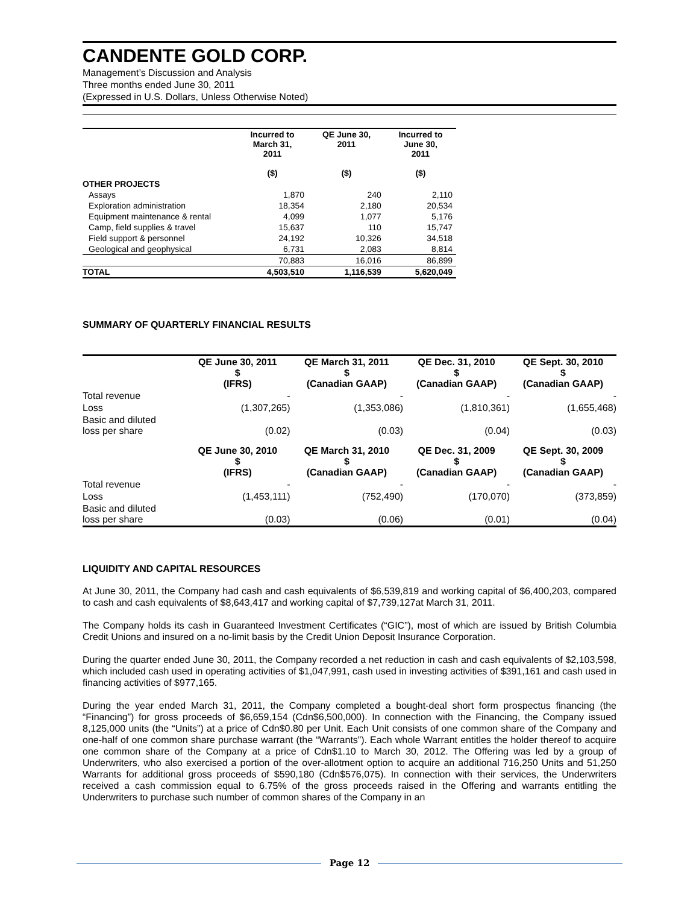CANDENTE GOLD CORP.
Management’s Discussion and Analysis
Three months ended June 30, 2011
(Expressed in U.S. Dollars, Unless Otherwise Noted)
| | Incurred to March 31, 2011 ($) | QE June 30, 2011 ($) | Incurred to June 30, 2011 ($) |
| --- | --- | --- | --- |
| OTHER PROJECTS | | | |
| Assays | 1,870 | 240 | 2,110 |
| Exploration administration | 18,354 | 2,180 | 20,534 |
| Equipment maintenance & rental | 4,099 | 1,077 | 5,176 |
| Camp, field supplies & travel | 15,637 | 110 | 15,747 |
| Field support & personnel | 24,192 | 10,326 | 34,518 |
| Geological and geophysical | 6,731 | 2,083 | 8,814 |
| | 70,883 | 16,016 | 86,899 |
| TOTAL | 4,503,510 | 1,116,539 | 5,620,049 |
SUMMARY OF QUARTERLY FINANCIAL RESULTS
| | QE June 30, 2011 $ (IFRS) | QE March 31, 2011 $ (Canadian GAAP) | QE Dec. 31, 2010 $ (Canadian GAAP) | QE Sept. 30, 2010 $ (Canadian GAAP) |
| --- | --- | --- | --- | --- |
| Total revenue | - | - | - | - |
| Loss | (1,307,265) | (1,353,086) | (1,810,361) | (1,655,468) |
| Basic and diluted loss per share | (0.02) | (0.03) | (0.04) | (0.03) |
| | QE June 30, 2010 $ (IFRS) | QE March 31, 2010 $ (Canadian GAAP) | QE Dec. 31, 2009 $ (Canadian GAAP) | QE Sept. 30, 2009 $ (Canadian GAAP) |
| Total revenue | - | - | - | - |
| Loss | (1,453,111) | (752,490) | (170,070) | (373,859) |
| Basic and diluted loss per share | (0.03) | (0.06) | (0.01) | (0.04) |
LIQUIDITY AND CAPITAL RESOURCES
At June 30, 2011, the Company had cash and cash equivalents of $6,539,819 and working capital of $6,400,203, compared to cash and cash equivalents of $8,643,417 and working capital of $7,739,127at March 31, 2011.
The Company holds its cash in Guaranteed Investment Certificates (“GIC”), most of which are issued by British Columbia Credit Unions and insured on a no-limit basis by the Credit Union Deposit Insurance Corporation.
During the quarter ended June 30, 2011, the Company recorded a net reduction in cash and cash equivalents of $2,103,598, which included cash used in operating activities of $1,047,991, cash used in investing activities of $391,161 and cash used in financing activities of $977,165.
During the year ended March 31, 2011, the Company completed a bought-deal short form prospectus financing (the “Financing”) for gross proceeds of $6,659,154 (Cdn$6,500,000). In connection with the Financing, the Company issued 8,125,000 units (the “Units”) at a price of Cdn$0.80 per Unit. Each Unit consists of one common share of the Company and one-half of one common share purchase warrant (the “Warrants”). Each whole Warrant entitles the holder thereof to acquire one common share of the Company at a price of Cdn$1.10 to March 30, 2012. The Offering was led by a group of Underwriters, who also exercised a portion of the over-allotment option to acquire an additional 716,250 Units and 51,250 Warrants for additional gross proceeds of $590,180 (Cdn$576,075). In connection with their services, the Underwriters received a cash commission equal to 6.75% of the gross proceeds raised in the Offering and warrants entitling the Underwriters to purchase such number of common shares of the Company in an
Page 12